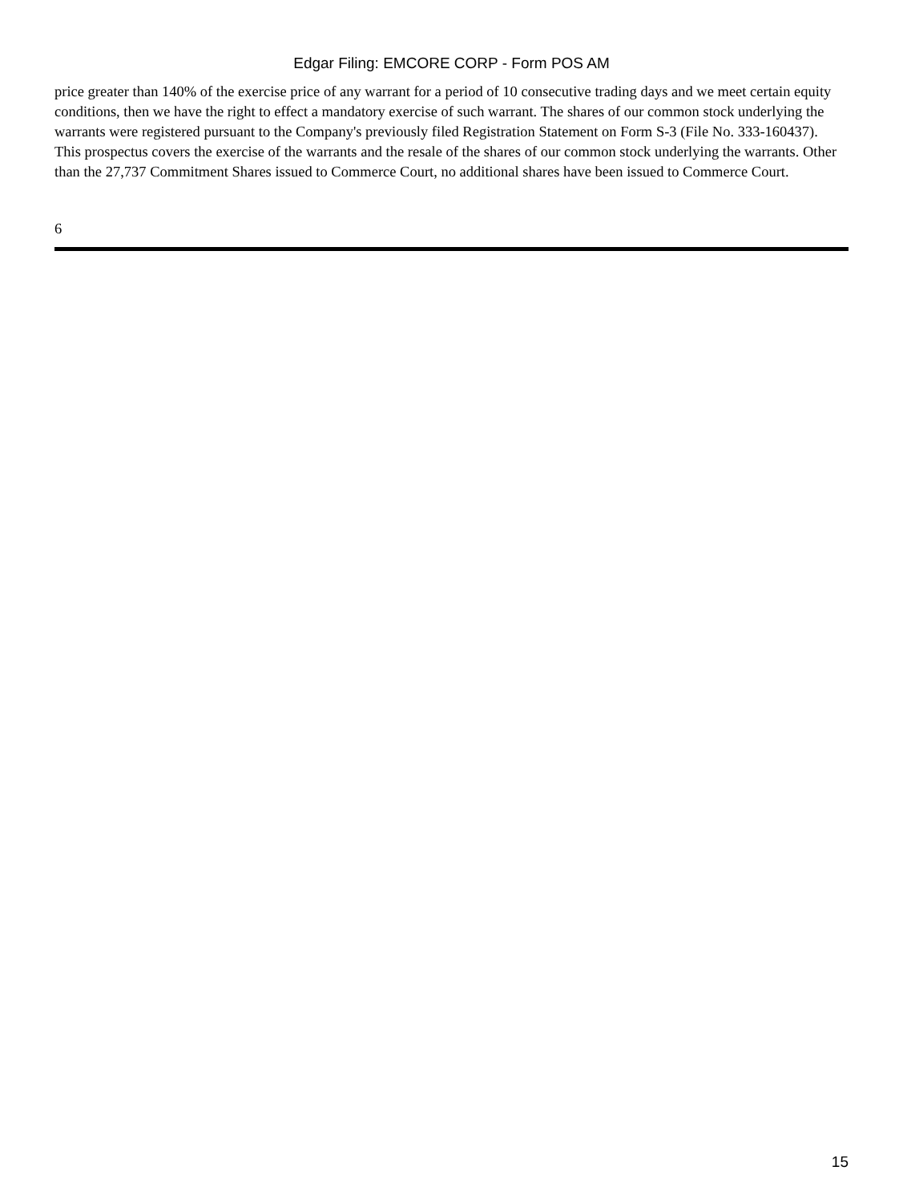Edgar Filing: EMCORE CORP - Form POS AM
price greater than 140% of the exercise price of any warrant for a period of 10 consecutive trading days and we meet certain equity conditions, then we have the right to effect a mandatory exercise of such warrant. The shares of our common stock underlying the warrants were registered pursuant to the Company's previously filed Registration Statement on Form S-3 (File No. 333-160437). This prospectus covers the exercise of the warrants and the resale of the shares of our common stock underlying the warrants. Other than the 27,737 Commitment Shares issued to Commerce Court, no additional shares have been issued to Commerce Court.
6
15